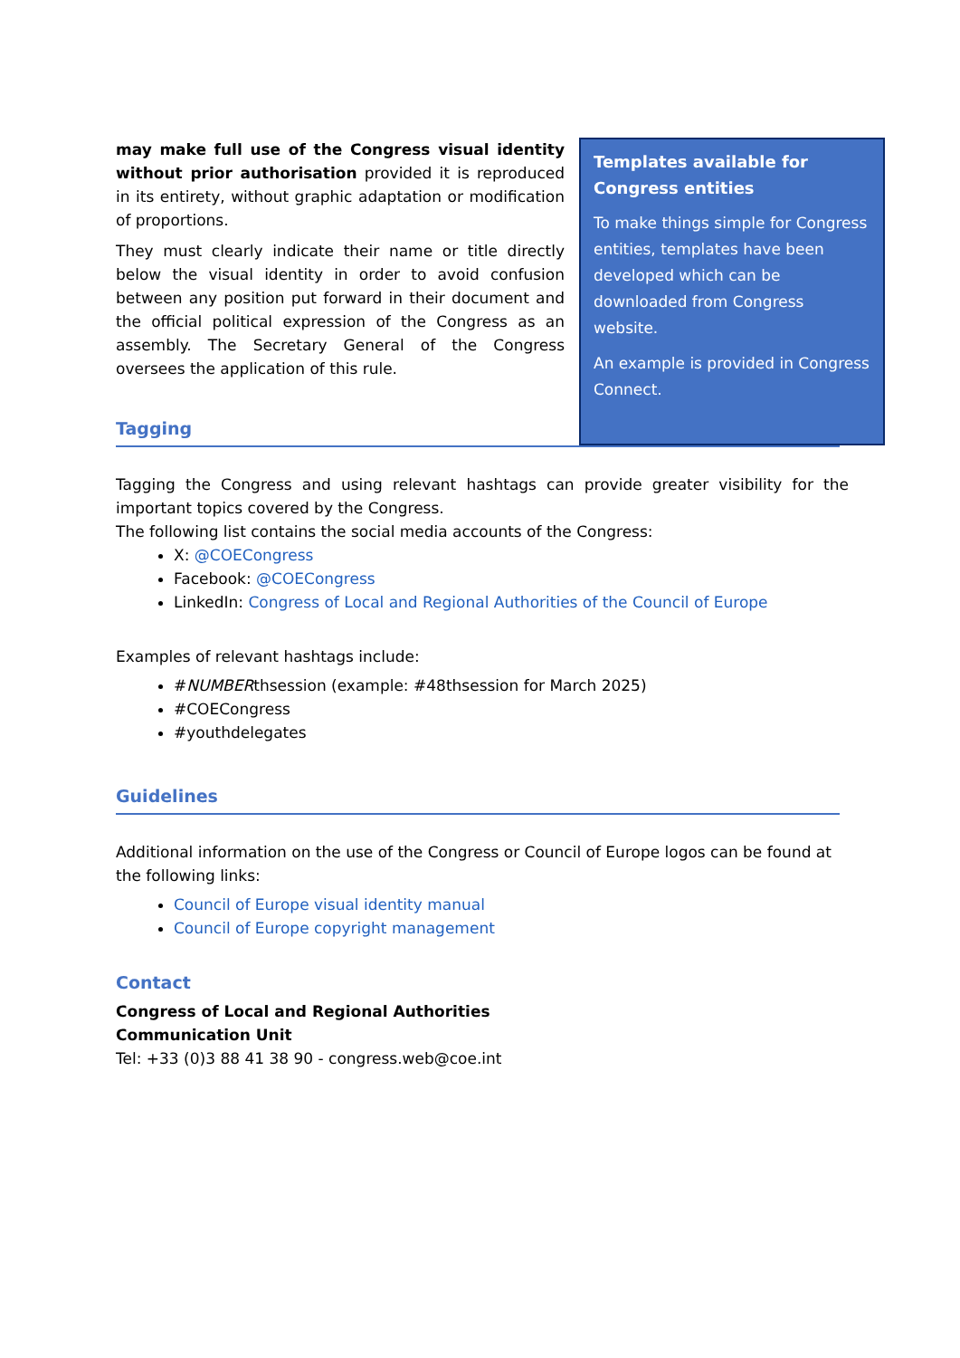may make full use of the Congress visual identity without prior authorisation provided it is reproduced in its entirety, without graphic adaptation or modification of proportions.
They must clearly indicate their name or title directly below the visual identity in order to avoid confusion between any position put forward in their document and the official political expression of the Congress as an assembly. The Secretary General of the Congress oversees the application of this rule.
Templates available for Congress entities
To make things simple for Congress entities, templates have been developed which can be downloaded from Congress website.
An example is provided in Congress Connect.
Tagging
Tagging the Congress and using relevant hashtags can provide greater visibility for the important topics covered by the Congress.
The following list contains the social media accounts of the Congress:
X: @COECongress
Facebook: @COECongress
LinkedIn: Congress of Local and Regional Authorities of the Council of Europe
Examples of relevant hashtags include:
#NUMBERthsession (example: #48thsession for March 2025)
#COECongress
#youthdelegates
Guidelines
Additional information on the use of the Congress or Council of Europe logos can be found at the following links:
Council of Europe visual identity manual
Council of Europe copyright management
Contact
Congress of Local and Regional Authorities
Communication Unit
Tel: +33 (0)3 88 41 38 90 - congress.web@coe.int